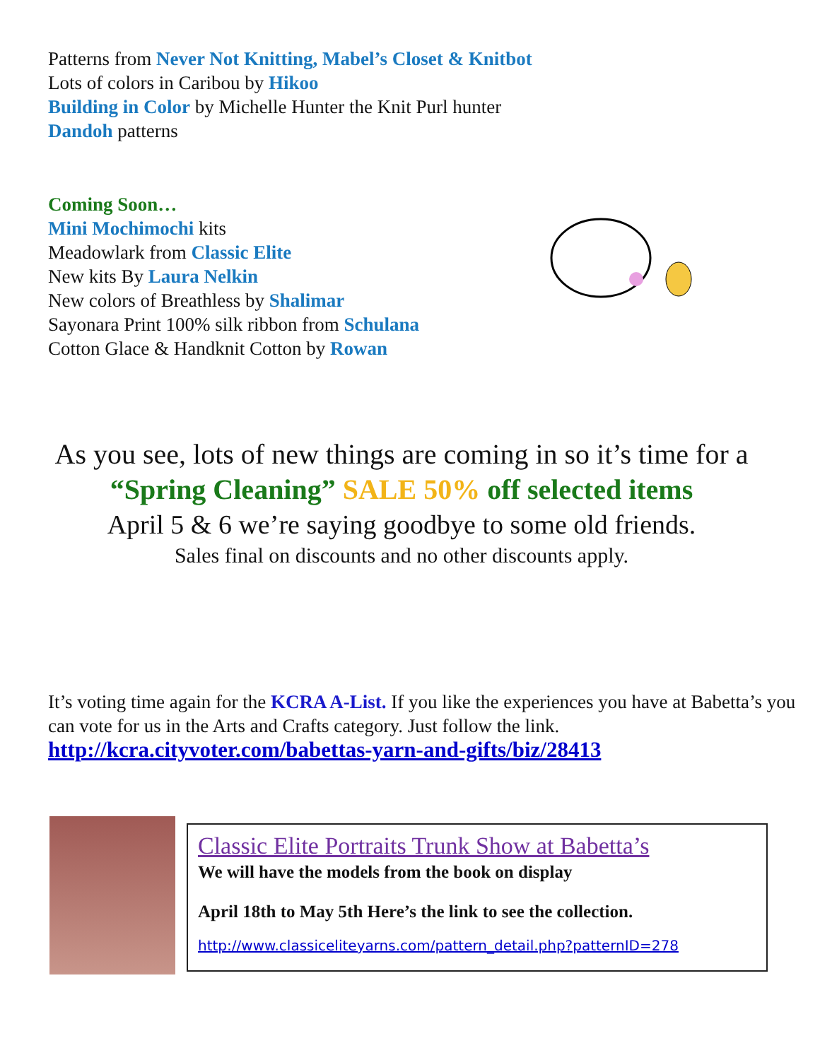Patterns from Never Not Knitting, Mabel’s Closet & Knitbot
Lots of colors in Caribou by Hikoo
Building in Color by Michelle Hunter the Knit Purl hunter
Dandoh patterns
Coming Soon…
Mini Mochimochi kits
Meadowlark from Classic Elite
New kits By Laura Nelkin
New colors of Breathless by Shalimar
Sayonara Print 100% silk ribbon from Schulana
Cotton Glace & Handknit Cotton by Rowan
As you see, lots of new things are coming in so it’s time for a
“Spring Cleaning” SALE 50% off selected items
April 5 & 6 we’re saying goodbye to some old friends.
Sales final on discounts and no other discounts apply.
It’s voting time again for the KCRA A-List. If you like the experiences you have at Babetta’s you can vote for us in the Arts and Crafts category. Just follow the link.
http://kcra.cityvoter.com/babettas-yarn-and-gifts/biz/28413
Classic Elite Portraits Trunk Show at Babetta’s
We will have the models from the book on display
April 18th to May 5th Here’s the link to see the collection.
http://www.classiceliteyarns.com/pattern_detail.php?patternID=278